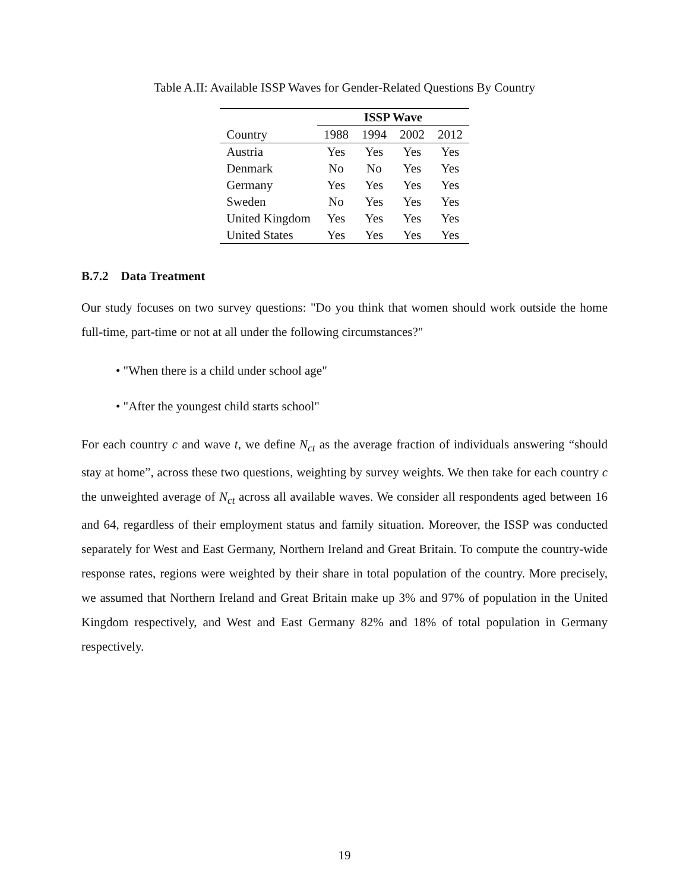Table A.II: Available ISSP Waves for Gender-Related Questions By Country
| | ISSP Wave | | | |
| --- | --- | --- | --- | --- |
| Country | 1988 | 1994 | 2002 | 2012 |
| Austria | Yes | Yes | Yes | Yes |
| Denmark | No | No | Yes | Yes |
| Germany | Yes | Yes | Yes | Yes |
| Sweden | No | Yes | Yes | Yes |
| United Kingdom | Yes | Yes | Yes | Yes |
| United States | Yes | Yes | Yes | Yes |
B.7.2 Data Treatment
Our study focuses on two survey questions: "Do you think that women should work outside the home full-time, part-time or not at all under the following circumstances?"
• "When there is a child under school age"
• "After the youngest child starts school"
For each country c and wave t, we define N<sub>ct</sub> as the average fraction of individuals answering “should stay at home”, across these two questions, weighting by survey weights. We then take for each country c the unweighted average of N<sub>ct</sub> across all available waves. We consider all respondents aged between 16 and 64, regardless of their employment status and family situation. Moreover, the ISSP was conducted separately for West and East Germany, Northern Ireland and Great Britain. To compute the country-wide response rates, regions were weighted by their share in total population of the country. More precisely, we assumed that Northern Ireland and Great Britain make up 3% and 97% of population in the United Kingdom respectively, and West and East Germany 82% and 18% of total population in Germany respectively.
19